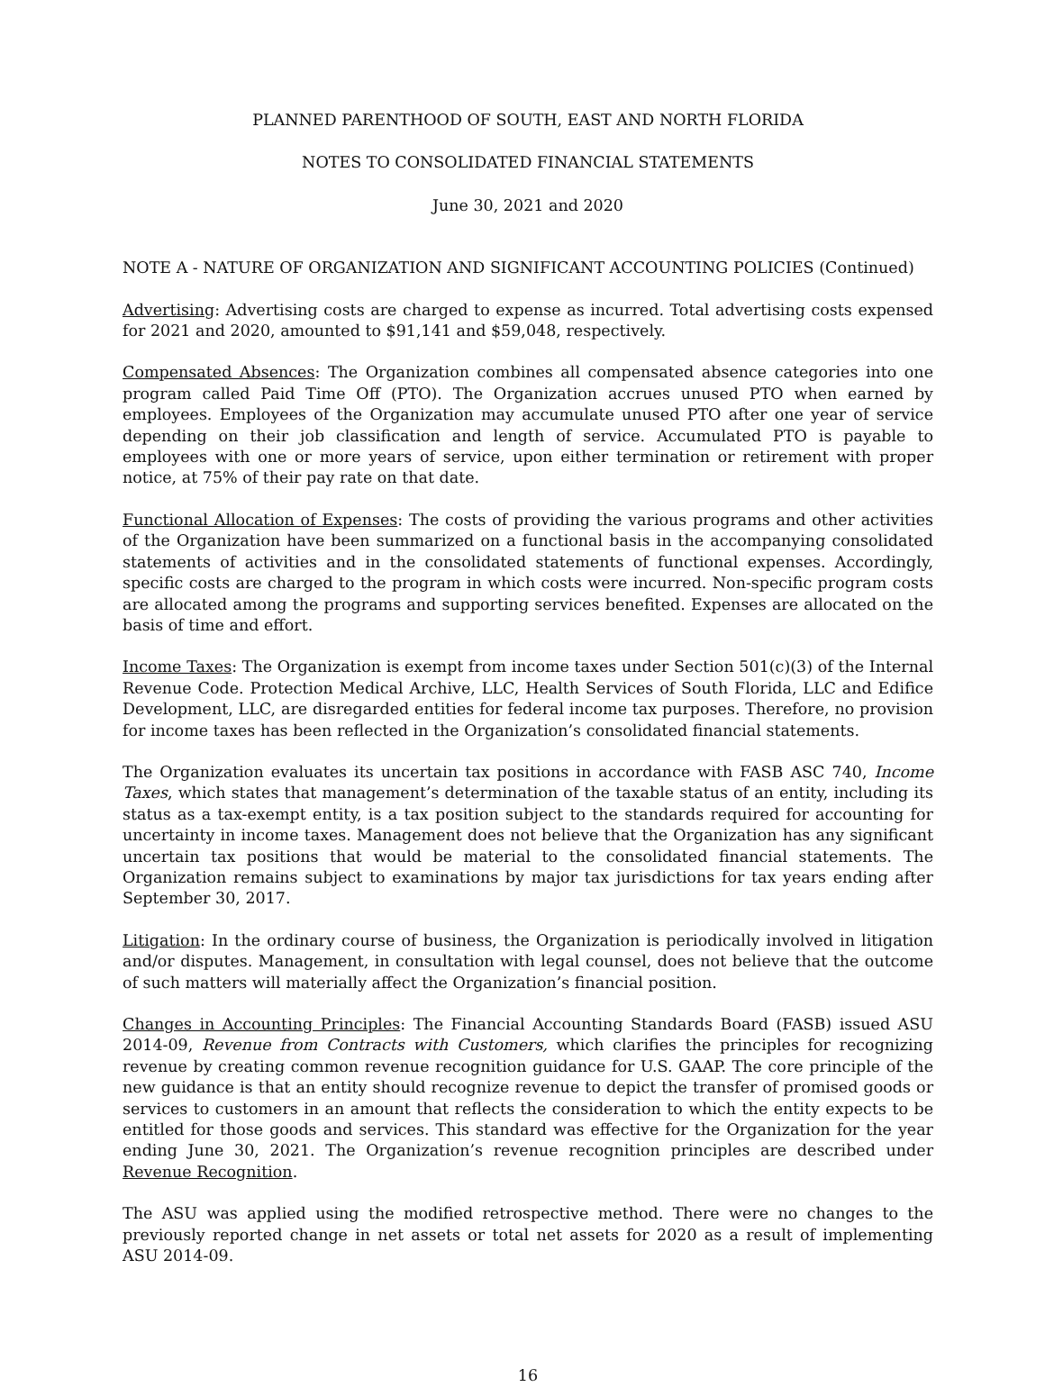PLANNED PARENTHOOD OF SOUTH, EAST AND NORTH FLORIDA
NOTES TO CONSOLIDATED FINANCIAL STATEMENTS
June 30, 2021 and 2020
NOTE A - NATURE OF ORGANIZATION AND SIGNIFICANT ACCOUNTING POLICIES (Continued)
Advertising: Advertising costs are charged to expense as incurred. Total advertising costs expensed for 2021 and 2020, amounted to $91,141 and $59,048, respectively.
Compensated Absences: The Organization combines all compensated absence categories into one program called Paid Time Off (PTO). The Organization accrues unused PTO when earned by employees. Employees of the Organization may accumulate unused PTO after one year of service depending on their job classification and length of service. Accumulated PTO is payable to employees with one or more years of service, upon either termination or retirement with proper notice, at 75% of their pay rate on that date.
Functional Allocation of Expenses: The costs of providing the various programs and other activities of the Organization have been summarized on a functional basis in the accompanying consolidated statements of activities and in the consolidated statements of functional expenses. Accordingly, specific costs are charged to the program in which costs were incurred. Non-specific program costs are allocated among the programs and supporting services benefited. Expenses are allocated on the basis of time and effort.
Income Taxes: The Organization is exempt from income taxes under Section 501(c)(3) of the Internal Revenue Code. Protection Medical Archive, LLC, Health Services of South Florida, LLC and Edifice Development, LLC, are disregarded entities for federal income tax purposes. Therefore, no provision for income taxes has been reflected in the Organization’s consolidated financial statements.
The Organization evaluates its uncertain tax positions in accordance with FASB ASC 740, Income Taxes, which states that management’s determination of the taxable status of an entity, including its status as a tax-exempt entity, is a tax position subject to the standards required for accounting for uncertainty in income taxes. Management does not believe that the Organization has any significant uncertain tax positions that would be material to the consolidated financial statements. The Organization remains subject to examinations by major tax jurisdictions for tax years ending after September 30, 2017.
Litigation: In the ordinary course of business, the Organization is periodically involved in litigation and/or disputes. Management, in consultation with legal counsel, does not believe that the outcome of such matters will materially affect the Organization’s financial position.
Changes in Accounting Principles: The Financial Accounting Standards Board (FASB) issued ASU 2014-09, Revenue from Contracts with Customers, which clarifies the principles for recognizing revenue by creating common revenue recognition guidance for U.S. GAAP. The core principle of the new guidance is that an entity should recognize revenue to depict the transfer of promised goods or services to customers in an amount that reflects the consideration to which the entity expects to be entitled for those goods and services. This standard was effective for the Organization for the year ending June 30, 2021. The Organization’s revenue recognition principles are described under Revenue Recognition.
The ASU was applied using the modified retrospective method. There were no changes to the previously reported change in net assets or total net assets for 2020 as a result of implementing ASU 2014-09.
16